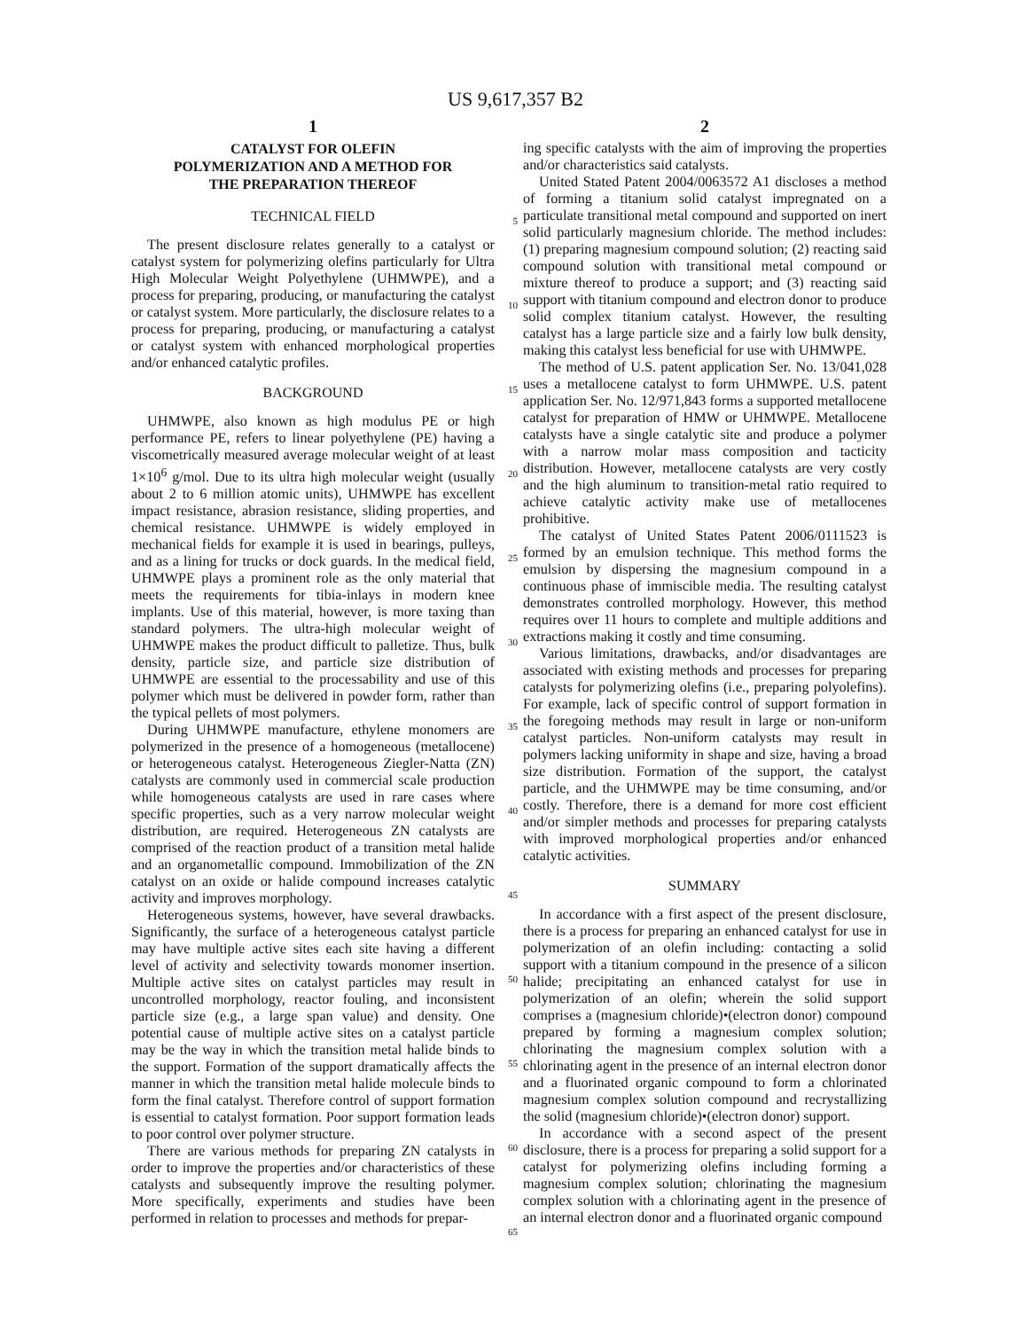US 9,617,357 B2
1
CATALYST FOR OLEFIN
POLYMERIZATION AND A METHOD FOR
THE PREPARATION THEREOF
TECHNICAL FIELD
The present disclosure relates generally to a catalyst or catalyst system for polymerizing olefins particularly for Ultra High Molecular Weight Polyethylene (UHMWPE), and a process for preparing, producing, or manufacturing the catalyst or catalyst system. More particularly, the disclosure relates to a process for preparing, producing, or manufacturing a catalyst or catalyst system with enhanced morphological properties and/or enhanced catalytic profiles.
BACKGROUND
UHMWPE, also known as high modulus PE or high performance PE, refers to linear polyethylene (PE) having a viscometrically measured average molecular weight of at least 1×10<sup>6</sup> g/mol. Due to its ultra high molecular weight (usually about 2 to 6 million atomic units), UHMWPE has excellent impact resistance, abrasion resistance, sliding properties, and chemical resistance. UHMWPE is widely employed in mechanical fields for example it is used in bearings, pulleys, and as a lining for trucks or dock guards. In the medical field, UHMWPE plays a prominent role as the only material that meets the requirements for tibia-inlays in modern knee implants. Use of this material, however, is more taxing than standard polymers. The ultra-high molecular weight of UHMWPE makes the product difficult to palletize. Thus, bulk density, particle size, and particle size distribution of UHMWPE are essential to the processability and use of this polymer which must be delivered in powder form, rather than the typical pellets of most polymers.
During UHMWPE manufacture, ethylene monomers are polymerized in the presence of a homogeneous (metallocene) or heterogeneous catalyst. Heterogeneous Ziegler-Natta (ZN) catalysts are commonly used in commercial scale production while homogeneous catalysts are used in rare cases where specific properties, such as a very narrow molecular weight distribution, are required. Heterogeneous ZN catalysts are comprised of the reaction product of a transition metal halide and an organometallic compound. Immobilization of the ZN catalyst on an oxide or halide compound increases catalytic activity and improves morphology.
Heterogeneous systems, however, have several drawbacks. Significantly, the surface of a heterogeneous catalyst particle may have multiple active sites each site having a different level of activity and selectivity towards monomer insertion. Multiple active sites on catalyst particles may result in uncontrolled morphology, reactor fouling, and inconsistent particle size (e.g., a large span value) and density. One potential cause of multiple active sites on a catalyst particle may be the way in which the transition metal halide binds to the support. Formation of the support dramatically affects the manner in which the transition metal halide molecule binds to form the final catalyst. Therefore control of support formation is essential to catalyst formation. Poor support formation leads to poor control over polymer structure.
There are various methods for preparing ZN catalysts in order to improve the properties and/or characteristics of these catalysts and subsequently improve the resulting polymer. More specifically, experiments and studies have been performed in relation to processes and methods for prepar-
5
10
15
20
25
30
35
40
45
50
55
60
65
2
ing specific catalysts with the aim of improving the properties and/or characteristics said catalysts.
United Stated Patent 2004/0063572 A1 discloses a method of forming a titanium solid catalyst impregnated on a particulate transitional metal compound and supported on inert solid particularly magnesium chloride. The method includes: (1) preparing magnesium compound solution; (2) reacting said compound solution with transitional metal compound or mixture thereof to produce a support; and (3) reacting said support with titanium compound and electron donor to produce solid complex titanium catalyst. However, the resulting catalyst has a large particle size and a fairly low bulk density, making this catalyst less beneficial for use with UHMWPE.
The method of U.S. patent application Ser. No. 13/041,028 uses a metallocene catalyst to form UHMWPE. U.S. patent application Ser. No. 12/971,843 forms a supported metallocene catalyst for preparation of HMW or UHMWPE. Metallocene catalysts have a single catalytic site and produce a polymer with a narrow molar mass composition and tacticity distribution. However, metallocene catalysts are very costly and the high aluminum to transition-metal ratio required to achieve catalytic activity make use of metallocenes prohibitive.
The catalyst of United States Patent 2006/0111523 is formed by an emulsion technique. This method forms the emulsion by dispersing the magnesium compound in a continuous phase of immiscible media. The resulting catalyst demonstrates controlled morphology. However, this method requires over 11 hours to complete and multiple additions and extractions making it costly and time consuming.
Various limitations, drawbacks, and/or disadvantages are associated with existing methods and processes for preparing catalysts for polymerizing olefins (i.e., preparing polyolefins). For example, lack of specific control of support formation in the foregoing methods may result in large or non-uniform catalyst particles. Non-uniform catalysts may result in polymers lacking uniformity in shape and size, having a broad size distribution. Formation of the support, the catalyst particle, and the UHMWPE may be time consuming, and/or costly. Therefore, there is a demand for more cost efficient and/or simpler methods and processes for preparing catalysts with improved morphological properties and/or enhanced catalytic activities.
SUMMARY
In accordance with a first aspect of the present disclosure, there is a process for preparing an enhanced catalyst for use in polymerization of an olefin including: contacting a solid support with a titanium compound in the presence of a silicon halide; precipitating an enhanced catalyst for use in polymerization of an olefin; wherein the solid support comprises a (magnesium chloride)•(electron donor) compound prepared by forming a magnesium complex solution; chlorinating the magnesium complex solution with a chlorinating agent in the presence of an internal electron donor and a fluorinated organic compound to form a chlorinated magnesium complex solution compound and recrystallizing the solid (magnesium chloride)•(electron donor) support.
In accordance with a second aspect of the present disclosure, there is a process for preparing a solid support for a catalyst for polymerizing olefins including forming a magnesium complex solution; chlorinating the magnesium complex solution with a chlorinating agent in the presence of an internal electron donor and a fluorinated organic compound